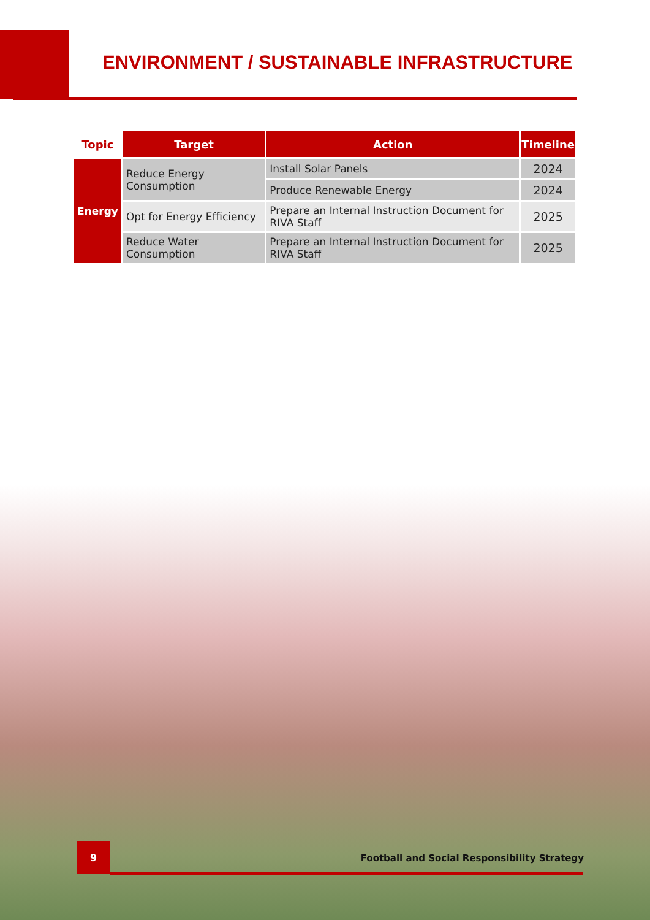ENVIRONMENT / SUSTAINABLE INFRASTRUCTURE
| Topic | Target | Action | Timeline |
| --- | --- | --- | --- |
| Energy | Reduce Energy Consumption | Install Solar Panels | 2024 |
| | | Produce Renewable Energy | 2024 |
| | Opt for Energy Efficiency | Prepare an Internal Instruction Document for RIVA Staff | 2025 |
| | Reduce Water Consumption | Prepare an Internal Instruction Document for RIVA Staff | 2025 |
9
Football and Social Responsibility Strategy